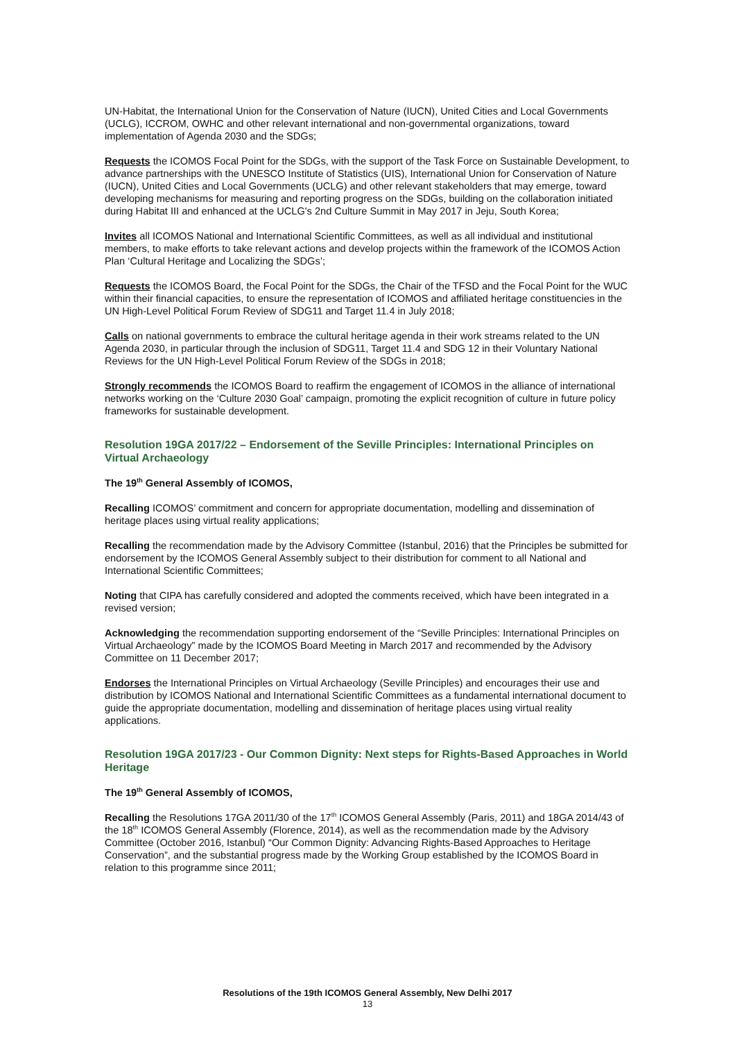UN-Habitat, the International Union for the Conservation of Nature (IUCN), United Cities and Local Governments (UCLG), ICCROM, OWHC and other relevant international and non-governmental organizations, toward implementation of Agenda 2030 and the SDGs;
Requests the ICOMOS Focal Point for the SDGs, with the support of the Task Force on Sustainable Development, to advance partnerships with the UNESCO Institute of Statistics (UIS), International Union for Conservation of Nature (IUCN), United Cities and Local Governments (UCLG) and other relevant stakeholders that may emerge, toward developing mechanisms for measuring and reporting progress on the SDGs, building on the collaboration initiated during Habitat III and enhanced at the UCLG's 2nd Culture Summit in May 2017 in Jeju, South Korea;
Invites all ICOMOS National and International Scientific Committees, as well as all individual and institutional members, to make efforts to take relevant actions and develop projects within the framework of the ICOMOS Action Plan ‘Cultural Heritage and Localizing the SDGs’;
Requests the ICOMOS Board, the Focal Point for the SDGs, the Chair of the TFSD and the Focal Point for the WUC within their financial capacities, to ensure the representation of ICOMOS and affiliated heritage constituencies in the UN High-Level Political Forum Review of SDG11 and Target 11.4 in July 2018;
Calls on national governments to embrace the cultural heritage agenda in their work streams related to the UN Agenda 2030, in particular through the inclusion of SDG11, Target 11.4 and SDG 12 in their Voluntary National Reviews for the UN High-Level Political Forum Review of the SDGs in 2018;
Strongly recommends the ICOMOS Board to reaffirm the engagement of ICOMOS in the alliance of international networks working on the ‘Culture 2030 Goal’ campaign, promoting the explicit recognition of culture in future policy frameworks for sustainable development.
Resolution 19GA 2017/22 – Endorsement of the Seville Principles: International Principles on Virtual Archaeology
The 19<sup>th</sup> General Assembly of ICOMOS,
Recalling ICOMOS’ commitment and concern for appropriate documentation, modelling and dissemination of heritage places using virtual reality applications;
Recalling the recommendation made by the Advisory Committee (Istanbul, 2016) that the Principles be submitted for endorsement by the ICOMOS General Assembly subject to their distribution for comment to all National and International Scientific Committees;
Noting that CIPA has carefully considered and adopted the comments received, which have been integrated in a revised version;
Acknowledging the recommendation supporting endorsement of the “Seville Principles: International Principles on Virtual Archaeology” made by the ICOMOS Board Meeting in March 2017 and recommended by the Advisory Committee on 11 December 2017;
Endorses the International Principles on Virtual Archaeology (Seville Principles) and encourages their use and distribution by ICOMOS National and International Scientific Committees as a fundamental international document to guide the appropriate documentation, modelling and dissemination of heritage places using virtual reality applications.
Resolution 19GA 2017/23 - Our Common Dignity: Next steps for Rights-Based Approaches in World Heritage
The 19<sup>th</sup> General Assembly of ICOMOS,
Recalling the Resolutions 17GA 2011/30 of the 17<sup>th</sup> ICOMOS General Assembly (Paris, 2011) and 18GA 2014/43 of the 18<sup>th</sup> ICOMOS General Assembly (Florence, 2014), as well as the recommendation made by the Advisory Committee (October 2016, Istanbul) “Our Common Dignity: Advancing Rights-Based Approaches to Heritage Conservation”, and the substantial progress made by the Working Group established by the ICOMOS Board in relation to this programme since 2011;
Resolutions of the 19th ICOMOS General Assembly, New Delhi 2017
13